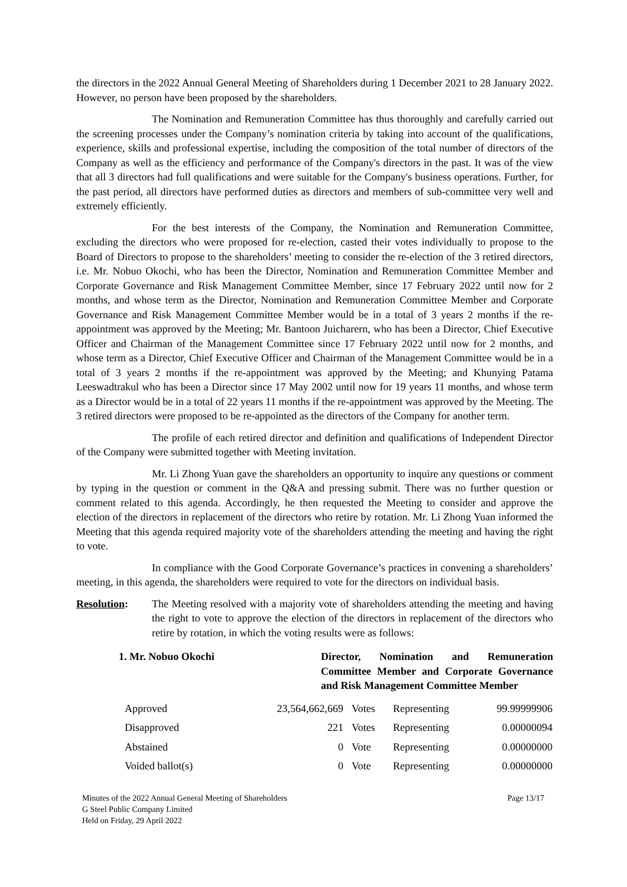the directors in the 2022 Annual General Meeting of Shareholders during 1 December 2021 to 28 January 2022. However, no person have been proposed by the shareholders.
The Nomination and Remuneration Committee has thus thoroughly and carefully carried out the screening processes under the Company’s nomination criteria by taking into account of the qualifications, experience, skills and professional expertise, including the composition of the total number of directors of the Company as well as the efficiency and performance of the Company's directors in the past. It was of the view that all 3 directors had full qualifications and were suitable for the Company's business operations. Further, for the past period, all directors have performed duties as directors and members of sub-committee very well and extremely efficiently.
For the best interests of the Company, the Nomination and Remuneration Committee, excluding the directors who were proposed for re-election, casted their votes individually to propose to the Board of Directors to propose to the shareholders’ meeting to consider the re-election of the 3 retired directors, i.e. Mr. Nobuo Okochi, who has been the Director, Nomination and Remuneration Committee Member and Corporate Governance and Risk Management Committee Member, since 17 February 2022 until now for 2 months, and whose term as the Director, Nomination and Remuneration Committee Member and Corporate Governance and Risk Management Committee Member would be in a total of 3 years 2 months if the re-appointment was approved by the Meeting; Mr. Bantoon Juicharern, who has been a Director, Chief Executive Officer and Chairman of the Management Committee since 17 February 2022 until now for 2 months, and whose term as a Director, Chief Executive Officer and Chairman of the Management Committee would be in a total of 3 years 2 months if the re-appointment was approved by the Meeting; and Khunying Patama Leeswadtrakul who has been a Director since 17 May 2002 until now for 19 years 11 months, and whose term as a Director would be in a total of 22 years 11 months if the re-appointment was approved by the Meeting. The 3 retired directors were proposed to be re-appointed as the directors of the Company for another term.
The profile of each retired director and definition and qualifications of Independent Director of the Company were submitted together with Meeting invitation.
Mr. Li Zhong Yuan gave the shareholders an opportunity to inquire any questions or comment by typing in the question or comment in the Q&A and pressing submit. There was no further question or comment related to this agenda. Accordingly, he then requested the Meeting to consider and approve the election of the directors in replacement of the directors who retire by rotation. Mr. Li Zhong Yuan informed the Meeting that this agenda required majority vote of the shareholders attending the meeting and having the right to vote.
In compliance with the Good Corporate Governance’s practices in convening a shareholders’ meeting, in this agenda, the shareholders were required to vote for the directors on individual basis.
Resolution: The Meeting resolved with a majority vote of shareholders attending the meeting and having the right to vote to approve the election of the directors in replacement of the directors who retire by rotation, in which the voting results were as follows:
1. Mr. Nobuo Okochi Director, Nomination and Remuneration Committee Member and Corporate Governance and Risk Management Committee Member
| Approved | 23,564,662,669 | Votes | Representing | 99.99999906 |
| Disapproved | 221 | Votes | Representing | 0.00000094 |
| Abstained | 0 | Vote | Representing | 0.00000000 |
| Voided ballot(s) | 0 | Vote | Representing | 0.00000000 |
Minutes of the 2022 Annual General Meeting of Shareholders
G Steel Public Company Limited
Held on Friday, 29 April 2022
Page 13/17